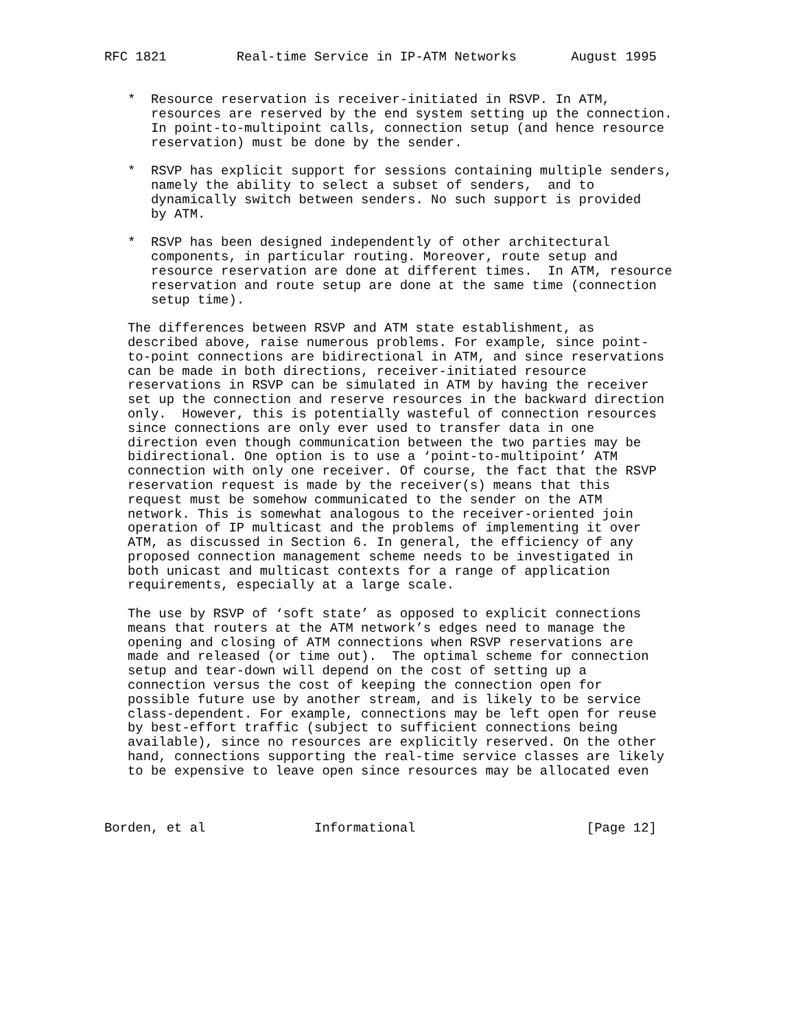RFC 1821         Real-time Service in IP-ATM Networks       August 1995


   *  Resource reservation is receiver-initiated in RSVP. In ATM,
      resources are reserved by the end system setting up the connection.
      In point-to-multipoint calls, connection setup (and hence resource
      reservation) must be done by the sender.

   *  RSVP has explicit support for sessions containing multiple senders,
      namely the ability to select a subset of senders,  and to
      dynamically switch between senders. No such support is provided
      by ATM.

   *  RSVP has been designed independently of other architectural
      components, in particular routing. Moreover, route setup and
      resource reservation are done at different times.  In ATM, resource
      reservation and route setup are done at the same time (connection
      setup time).

   The differences between RSVP and ATM state establishment, as
   described above, raise numerous problems. For example, since point-
   to-point connections are bidirectional in ATM, and since reservations
   can be made in both directions, receiver-initiated resource
   reservations in RSVP can be simulated in ATM by having the receiver
   set up the connection and reserve resources in the backward direction
   only.  However, this is potentially wasteful of connection resources
   since connections are only ever used to transfer data in one
   direction even though communication between the two parties may be
   bidirectional. One option is to use a ‘point-to-multipoint’ ATM
   connection with only one receiver. Of course, the fact that the RSVP
   reservation request is made by the receiver(s) means that this
   request must be somehow communicated to the sender on the ATM
   network. This is somewhat analogous to the receiver-oriented join
   operation of IP multicast and the problems of implementing it over
   ATM, as discussed in Section 6. In general, the efficiency of any
   proposed connection management scheme needs to be investigated in
   both unicast and multicast contexts for a range of application
   requirements, especially at a large scale.

   The use by RSVP of ‘soft state’ as opposed to explicit connections
   means that routers at the ATM network’s edges need to manage the
   opening and closing of ATM connections when RSVP reservations are
   made and released (or time out).  The optimal scheme for connection
   setup and tear-down will depend on the cost of setting up a
   connection versus the cost of keeping the connection open for
   possible future use by another stream, and is likely to be service
   class-dependent. For example, connections may be left open for reuse
   by best-effort traffic (subject to sufficient connections being
   available), since no resources are explicitly reserved. On the other
   hand, connections supporting the real-time service classes are likely
   to be expensive to leave open since resources may be allocated even



Borden, et al              Informational                      [Page 12]